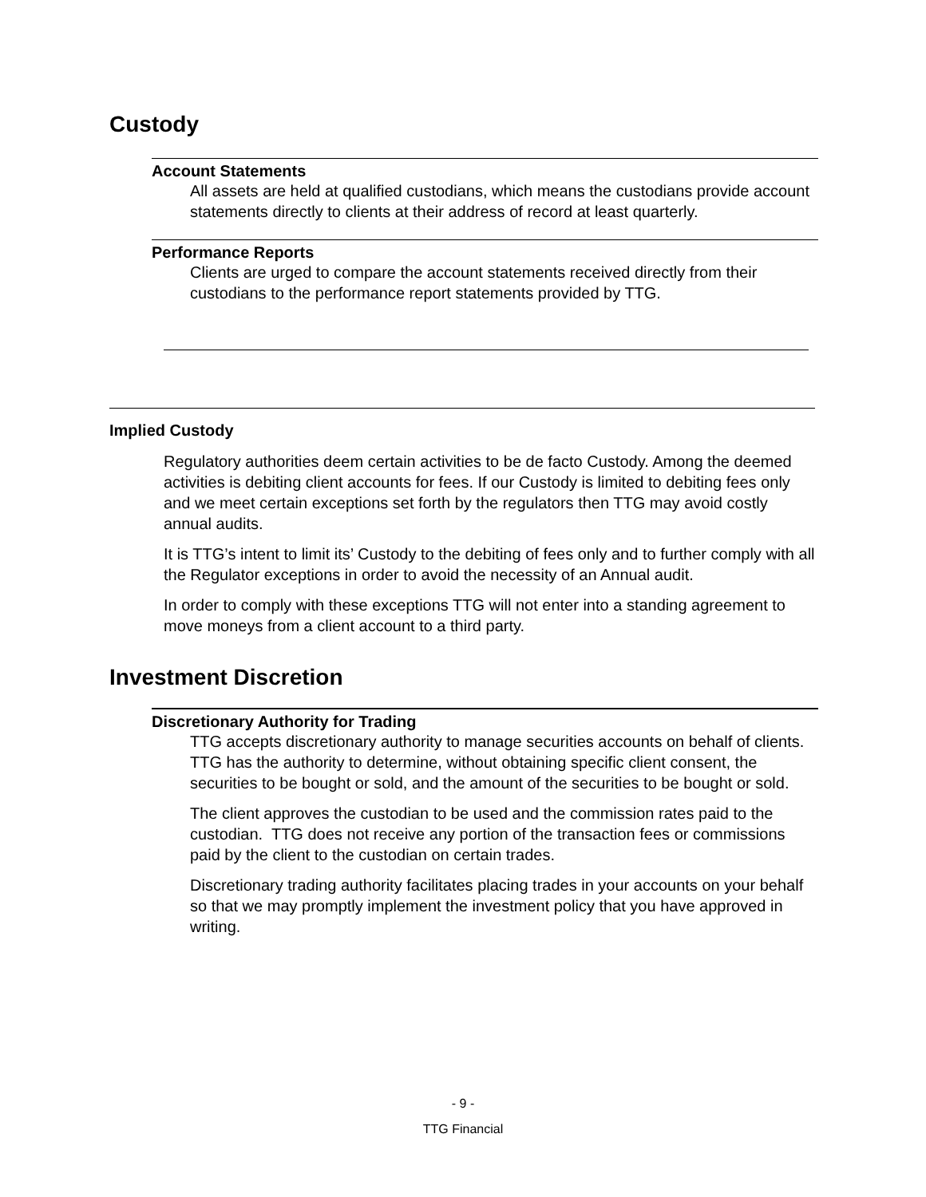Custody
Account Statements
All assets are held at qualified custodians, which means the custodians provide account statements directly to clients at their address of record at least quarterly.
Performance Reports
Clients are urged to compare the account statements received directly from their custodians to the performance report statements provided by TTG.
Implied Custody
Regulatory authorities deem certain activities to be de facto Custody. Among the deemed activities is debiting client accounts for fees. If our Custody is limited to debiting fees only and we meet certain exceptions set forth by the regulators then TTG may avoid costly annual audits.
It is TTG’s intent to limit its’ Custody to the debiting of fees only and to further comply with all the Regulator exceptions in order to avoid the necessity of an Annual audit.
In order to comply with these exceptions TTG will not enter into a standing agreement to move moneys from a client account to a third party.
Investment Discretion
Discretionary Authority for Trading
TTG accepts discretionary authority to manage securities accounts on behalf of clients. TTG has the authority to determine, without obtaining specific client consent, the securities to be bought or sold, and the amount of the securities to be bought or sold.
The client approves the custodian to be used and the commission rates paid to the custodian. TTG does not receive any portion of the transaction fees or commissions paid by the client to the custodian on certain trades.
Discretionary trading authority facilitates placing trades in your accounts on your behalf so that we may promptly implement the investment policy that you have approved in writing.
- 9 -
TTG Financial